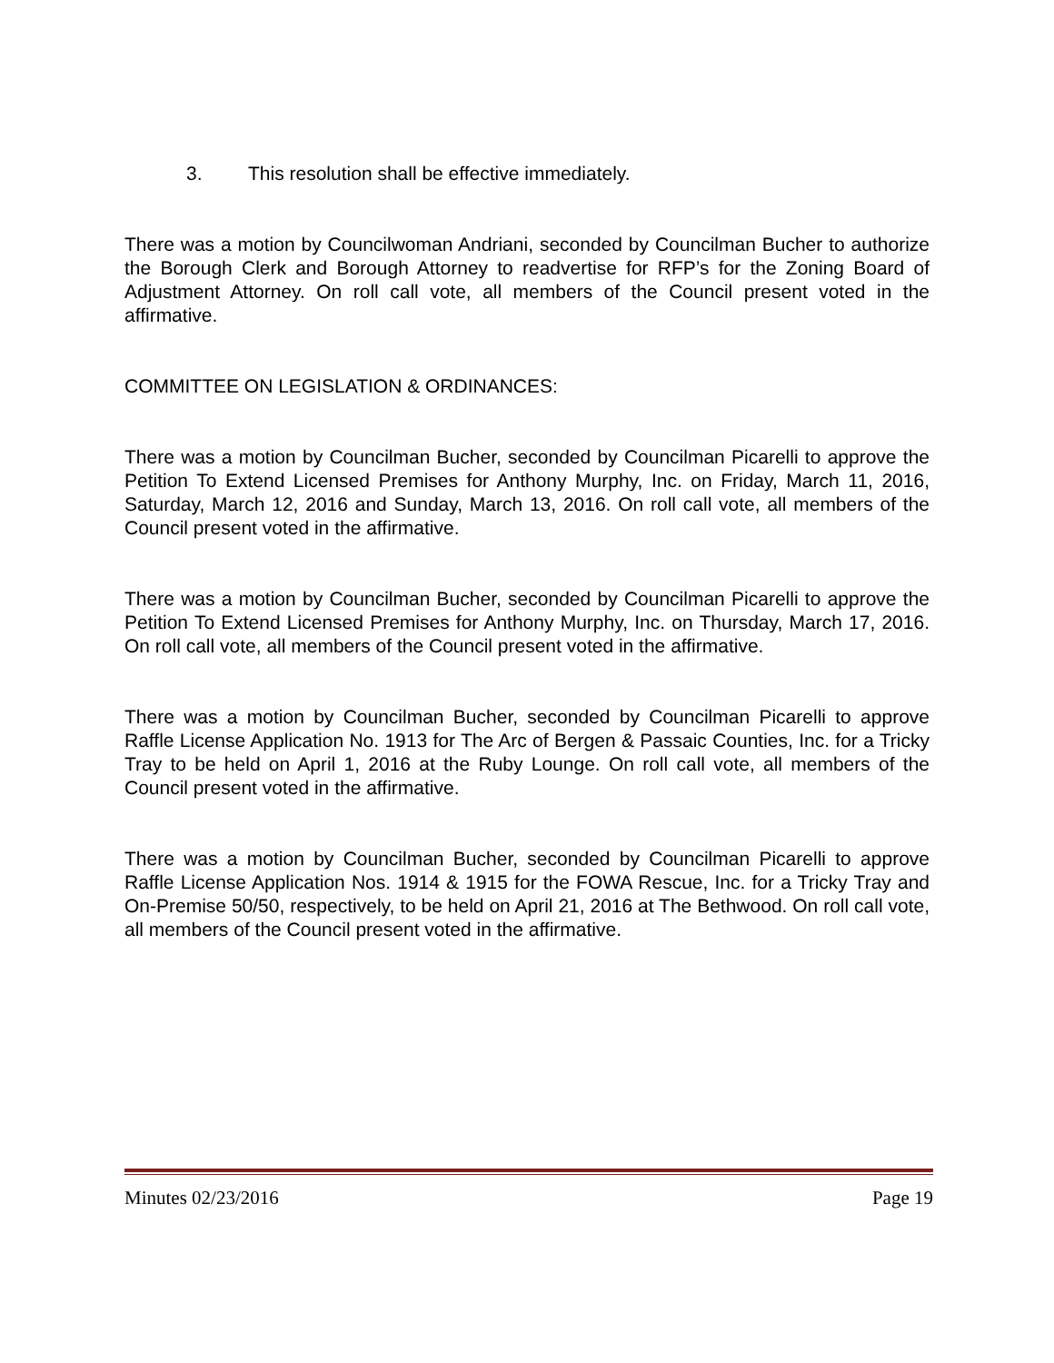3. This resolution shall be effective immediately.
There was a motion by Councilwoman Andriani, seconded by Councilman Bucher to authorize the Borough Clerk and Borough Attorney to readvertise for RFP’s for the Zoning Board of Adjustment Attorney. On roll call vote, all members of the Council present voted in the affirmative.
COMMITTEE ON LEGISLATION & ORDINANCES:
There was a motion by Councilman Bucher, seconded by Councilman Picarelli to approve the Petition To Extend Licensed Premises for Anthony Murphy, Inc. on Friday, March 11, 2016, Saturday, March 12, 2016 and Sunday, March 13, 2016. On roll call vote, all members of the Council present voted in the affirmative.
There was a motion by Councilman Bucher, seconded by Councilman Picarelli to approve the Petition To Extend Licensed Premises for Anthony Murphy, Inc. on Thursday, March 17, 2016. On roll call vote, all members of the Council present voted in the affirmative.
There was a motion by Councilman Bucher, seconded by Councilman Picarelli to approve Raffle License Application No. 1913 for The Arc of Bergen & Passaic Counties, Inc. for a Tricky Tray to be held on April 1, 2016 at the Ruby Lounge. On roll call vote, all members of the Council present voted in the affirmative.
There was a motion by Councilman Bucher, seconded by Councilman Picarelli to approve Raffle License Application Nos. 1914 & 1915 for the FOWA Rescue, Inc. for a Tricky Tray and On-Premise 50/50, respectively, to be held on April 21, 2016 at The Bethwood. On roll call vote, all members of the Council present voted in the affirmative.
Minutes 02/23/2016 Page 19